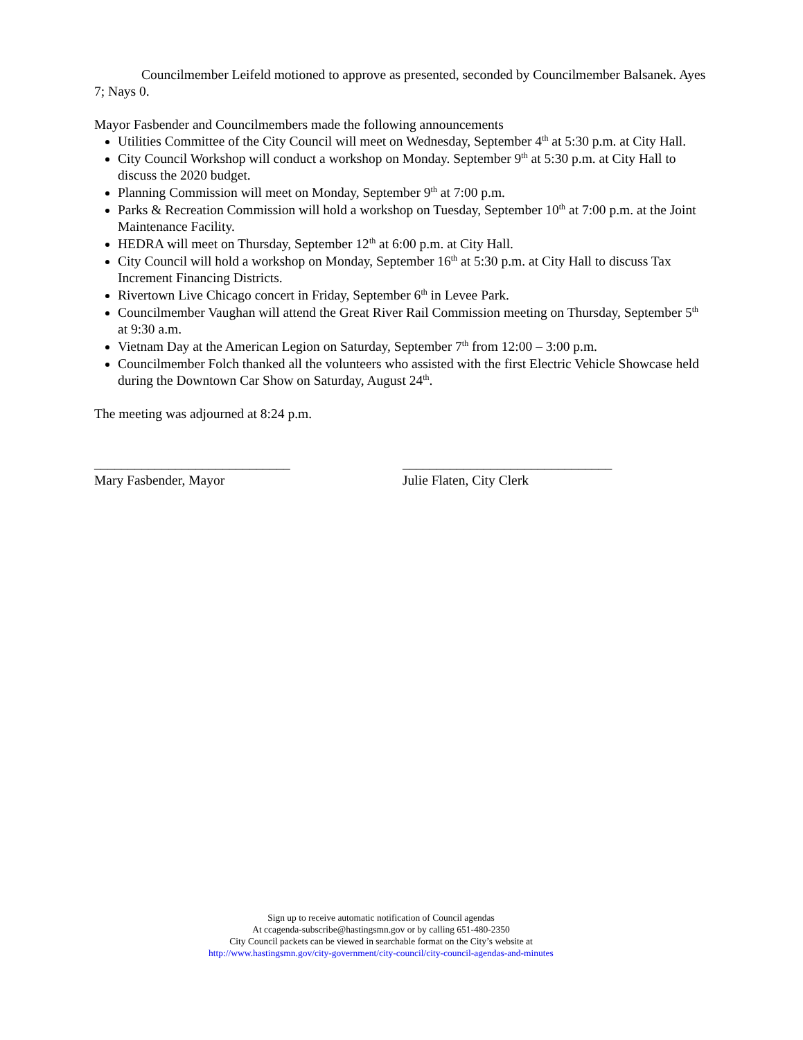Councilmember Leifeld motioned to approve as presented, seconded by Councilmember Balsanek. Ayes 7; Nays 0.
Mayor Fasbender and Councilmembers made the following announcements
Utilities Committee of the City Council will meet on Wednesday, September 4<sup>th</sup> at 5:30 p.m. at City Hall.
City Council Workshop will conduct a workshop on Monday. September 9<sup>th</sup> at 5:30 p.m. at City Hall to discuss the 2020 budget.
Planning Commission will meet on Monday, September 9<sup>th</sup> at 7:00 p.m.
Parks & Recreation Commission will hold a workshop on Tuesday, September 10<sup>th</sup> at 7:00 p.m. at the Joint Maintenance Facility.
HEDRA will meet on Thursday, September 12<sup>th</sup> at 6:00 p.m. at City Hall.
City Council will hold a workshop on Monday, September 16<sup>th</sup> at 5:30 p.m. at City Hall to discuss Tax Increment Financing Districts.
Rivertown Live Chicago concert in Friday, September 6<sup>th</sup> in Levee Park.
Councilmember Vaughan will attend the Great River Rail Commission meeting on Thursday, September 5<sup>th</sup> at 9:30 a.m.
Vietnam Day at the American Legion on Saturday, September 7<sup>th</sup> from 12:00 – 3:00 p.m.
Councilmember Folch thanked all the volunteers who assisted with the first Electric Vehicle Showcase held during the Downtown Car Show on Saturday, August 24<sup>th</sup>.
The meeting was adjourned at 8:24 p.m.
_____________________________
Mary Fasbender, Mayor
_______________________________
Julie Flaten, City Clerk
Sign up to receive automatic notification of Council agendas
At ccagenda-subscribe@hastingsmn.gov or by calling 651-480-2350
City Council packets can be viewed in searchable format on the City’s website at
http://www.hastingsmn.gov/city-government/city-council/city-council-agendas-and-minutes